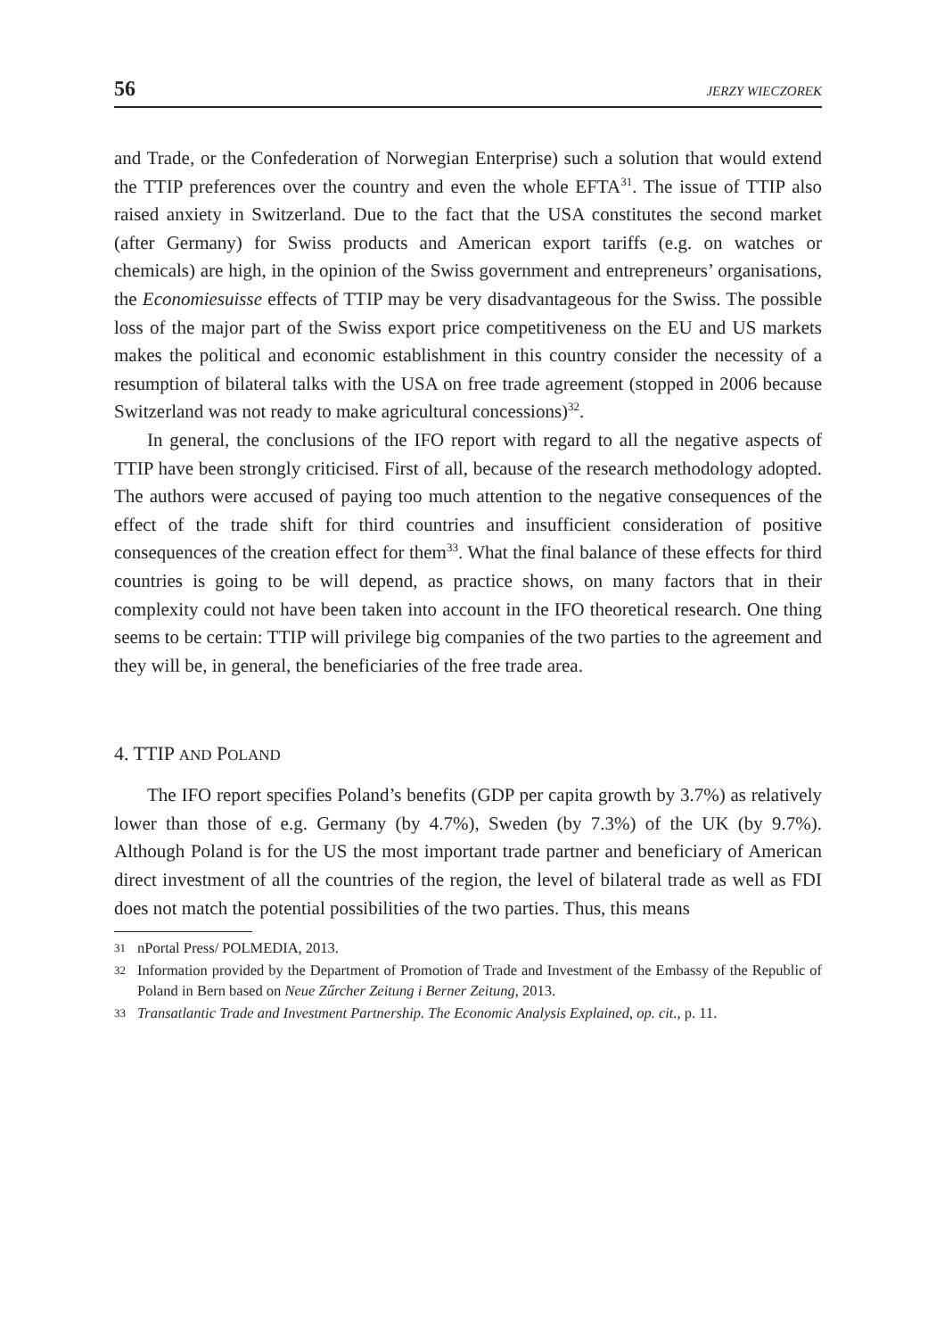56 JERZY WIECZOREK
and Trade, or the Confederation of Norwegian Enterprise) such a solution that would extend the TTIP preferences over the country and even the whole EFTA<sup>31</sup>. The issue of TTIP also raised anxiety in Switzerland. Due to the fact that the USA constitutes the second market (after Germany) for Swiss products and American export tariffs (e.g. on watches or chemicals) are high, in the opinion of the Swiss government and entrepreneurs’ organisations, the Economiesuisse effects of TTIP may be very disadvantageous for the Swiss. The possible loss of the major part of the Swiss export price competitiveness on the EU and US markets makes the political and economic establishment in this country consider the necessity of a resumption of bilateral talks with the USA on free trade agreement (stopped in 2006 because Switzerland was not ready to make agricultural concessions)<sup>32</sup>.
In general, the conclusions of the IFO report with regard to all the negative aspects of TTIP have been strongly criticised. First of all, because of the research methodology adopted. The authors were accused of paying too much attention to the negative consequences of the effect of the trade shift for third countries and insufficient consideration of positive consequences of the creation effect for them<sup>33</sup>. What the final balance of these effects for third countries is going to be will depend, as practice shows, on many factors that in their complexity could not have been taken into account in the IFO theoretical research. One thing seems to be certain: TTIP will privilege big companies of the two parties to the agreement and they will be, in general, the beneficiaries of the free trade area.
4. TTIP AND POLAND
The IFO report specifies Poland’s benefits (GDP per capita growth by 3.7%) as relatively lower than those of e.g. Germany (by 4.7%), Sweden (by 7.3%) of the UK (by 9.7%). Although Poland is for the US the most important trade partner and beneficiary of American direct investment of all the countries of the region, the level of bilateral trade as well as FDI does not match the potential possibilities of the two parties. Thus, this means
31 nPortal Press/ POLMEDIA, 2013.
32 Information provided by the Department of Promotion of Trade and Investment of the Embassy of the Republic of Poland in Bern based on Neue Zűrcher Zeitung i Berner Zeitung, 2013.
33 Transatlantic Trade and Investment Partnership. The Economic Analysis Explained, op. cit., p. 11.